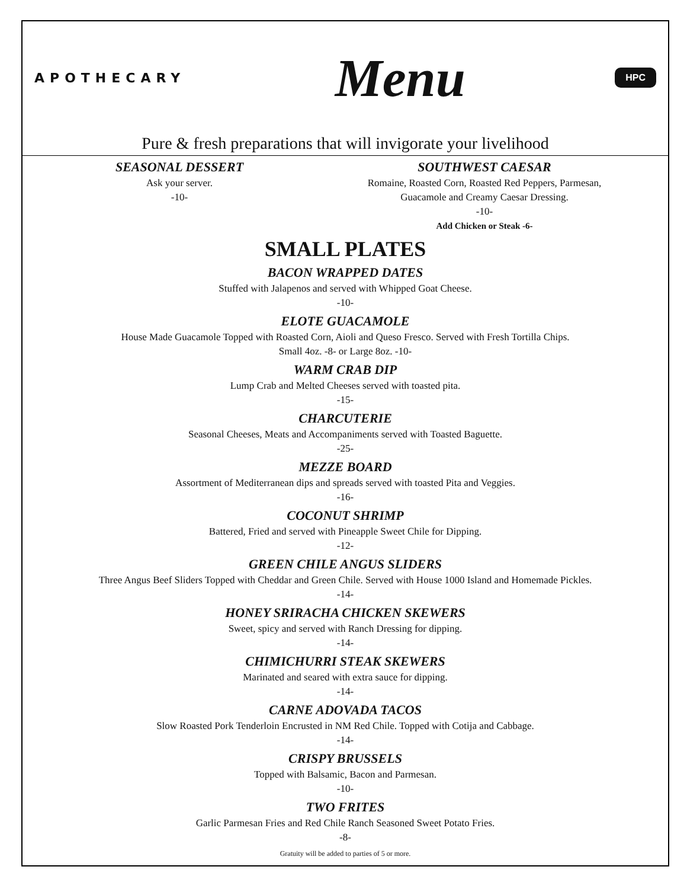APOTHECARY
Menu
HPC
Pure & fresh preparations that will invigorate your livelihood
SEASONAL DESSERT
Ask your server.
-10-
SOUTHWEST CAESAR
Romaine, Roasted Corn, Roasted Red Peppers, Parmesan,
Guacamole and Creamy Caesar Dressing.
-10-
Add Chicken or Steak -6-
SMALL PLATES
BACON WRAPPED DATES
Stuffed with Jalapenos and served with Whipped Goat Cheese.
-10-
ELOTE GUACAMOLE
House Made Guacamole Topped with Roasted Corn, Aioli and Queso Fresco. Served with Fresh Tortilla Chips.
Small 4oz. -8- or Large 8oz. -10-
WARM CRAB DIP
Lump Crab and Melted Cheeses served with toasted pita.
-15-
CHARCUTERIE
Seasonal Cheeses, Meats and Accompaniments served with Toasted Baguette.
-25-
MEZZE BOARD
Assortment of Mediterranean dips and spreads served with toasted Pita and Veggies.
-16-
COCONUT SHRIMP
Battered, Fried and served with Pineapple Sweet Chile for Dipping.
-12-
GREEN CHILE ANGUS SLIDERS
Three Angus Beef Sliders Topped with Cheddar and Green Chile. Served with House 1000 Island and Homemade Pickles.
-14-
HONEY SRIRACHA CHICKEN SKEWERS
Sweet, spicy and served with Ranch Dressing for dipping.
-14-
CHIMICHURRI STEAK SKEWERS
Marinated and seared with extra sauce for dipping.
-14-
CARNE ADOVADA TACOS
Slow Roasted Pork Tenderloin Encrusted in NM Red Chile. Topped with Cotija and Cabbage.
-14-
CRISPY BRUSSELS
Topped with Balsamic, Bacon and Parmesan.
-10-
TWO FRITES
Garlic Parmesan Fries and Red Chile Ranch Seasoned Sweet Potato Fries.
-8-
Gratuity will be added to parties of 5 or more.